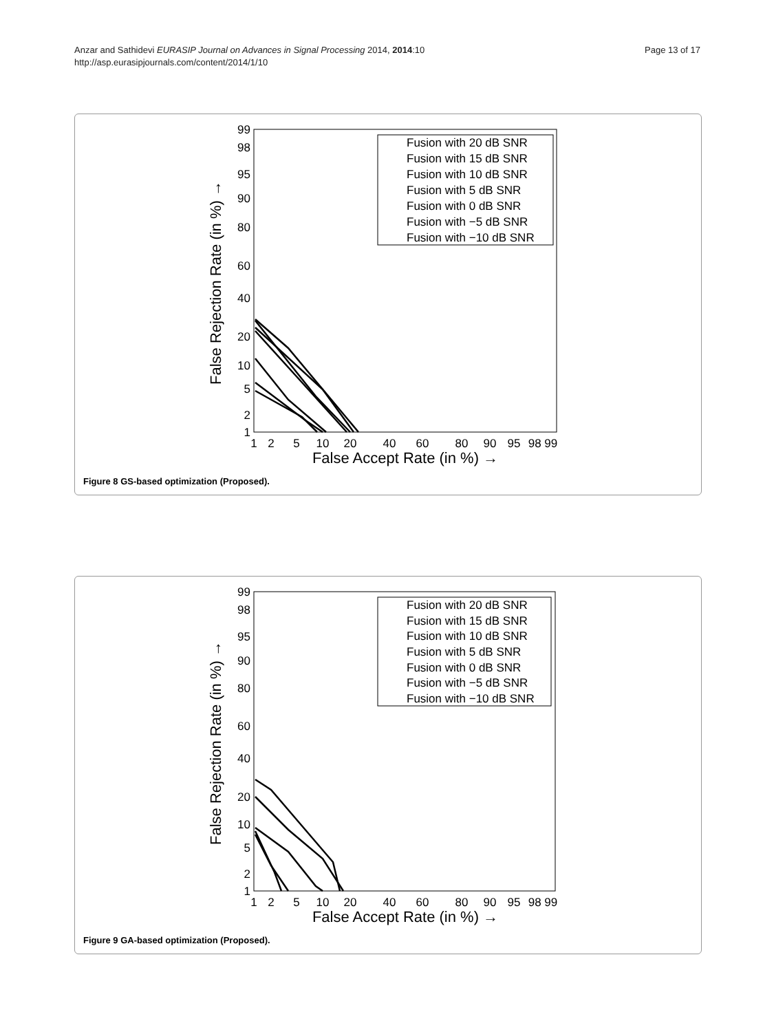Anzar and Sathidevi EURASIP Journal on Advances in Signal Processing 2014, 2014:10
http://asp.eurasipjournals.com/content/2014/1/10
Page 13 of 17
99
98
95
90
80
60
40
20
10
5
2
1
1
2
5
10
20
40
60
80
90
95
98 99
False Accept Rate (in %) →
False Rejection Rate (in %) →
Fusion with 20 dB SNR
Fusion with 15 dB SNR
Fusion with 10 dB SNR
Fusion with 5 dB SNR
Fusion with 0 dB SNR
Fusion with −5 dB SNR
Fusion with −10 dB SNR
Figure 8 GS-based optimization (Proposed).
99
98
95
90
80
60
40
20
10
5
2
1
1
2
5
10
20
40
60
80
90
95
98 99
False Accept Rate (in %) →
False Rejection Rate (in %) →
Fusion with 20 dB SNR
Fusion with 15 dB SNR
Fusion with 10 dB SNR
Fusion with 5 dB SNR
Fusion with 0 dB SNR
Fusion with −5 dB SNR
Fusion with −10 dB SNR
Figure 9 GA-based optimization (Proposed).